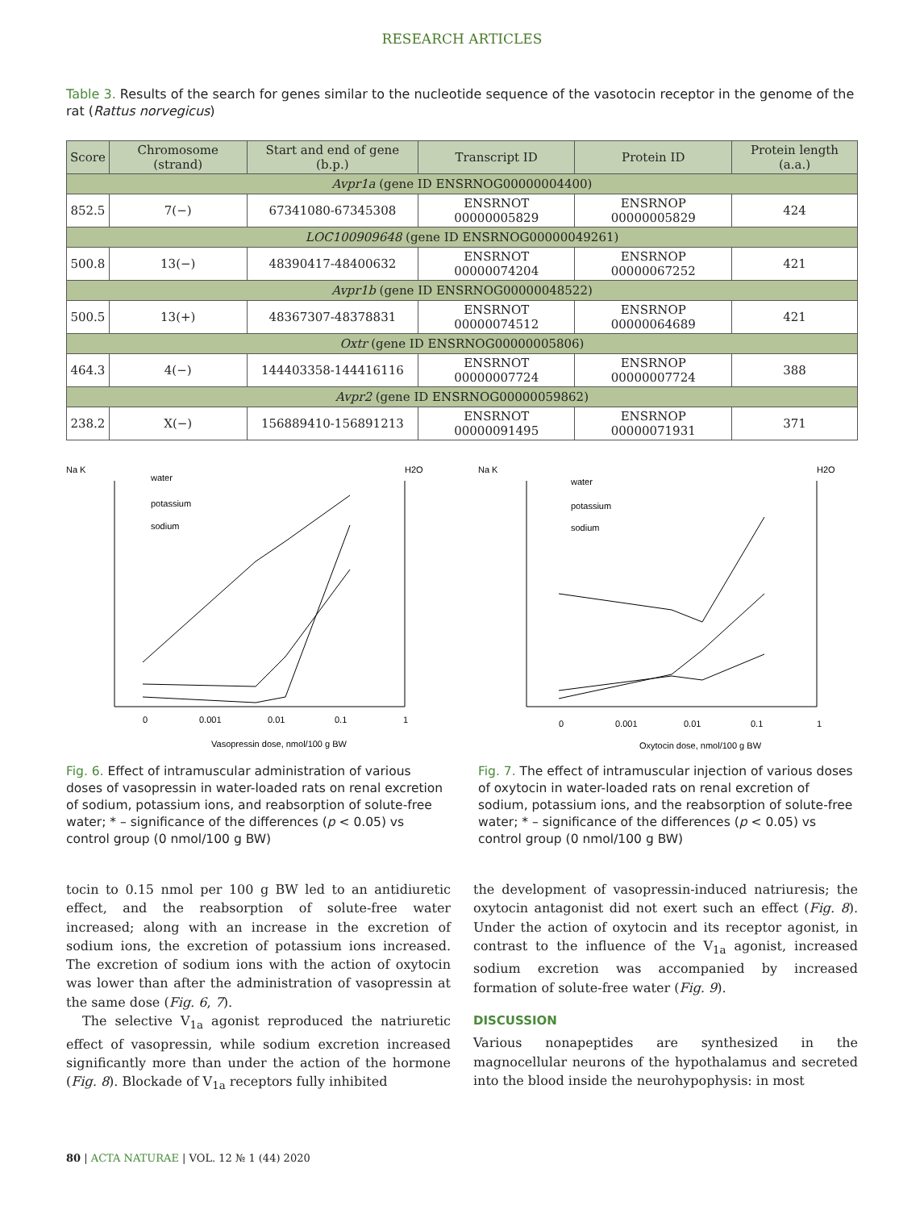RESEARCH ARTICLES
Table 3. Results of the search for genes similar to the nucleotide sequence of the vasotocin receptor in the genome of the rat (Rattus norvegicus)
| Score | Chromosome (strand) | Start and end of gene (b.p.) | Transcript ID | Protein ID | Protein length (a.a.) |
| --- | --- | --- | --- | --- | --- |
| Avpr1a (gene ID ENSRNOG00000004400) | | | | | |
| 852.5 | 7(−) | 67341080-67345308 | ENSRNOT 00000005829 | ENSRNOP 00000005829 | 424 |
| LOC100909648 (gene ID ENSRNOG00000049261) | | | | | |
| 500.8 | 13(−) | 48390417-48400632 | ENSRNOT 00000074204 | ENSRNOP 00000067252 | 421 |
| Avpr1b (gene ID ENSRNOG00000048522) | | | | | |
| 500.5 | 13(+) | 48367307-48378831 | ENSRNOT 00000074512 | ENSRNOP 00000064689 | 421 |
| Oxtr (gene ID ENSRNOG00000005806) | | | | | |
| 464.3 | 4(−) | 144403358-144416116 | ENSRNOT 00000007724 | ENSRNOP 00000007724 | 388 |
| Avpr2 (gene ID ENSRNOG00000059862) | | | | | |
| 238.2 | X(−) | 156889410-156891213 | ENSRNOT 00000091495 | ENSRNOP 00000071931 | 371 |
Na K
H2O
water
potassium
sodium
0
0.001
0.01
0.1
1
Vasopressin dose, nmol/100 g BW
Fig. 6. Effect of intramuscular administration of various doses of vasopressin in water-loaded rats on renal excretion of sodium, potassium ions, and reabsorption of solute-free water; * – significance of the differences (p < 0.05) vs control group (0 nmol/100 g BW)
Na K
H2O
water
potassium
sodium
0
0.001
0.01
0.1
1
Oxytocin dose, nmol/100 g BW
Fig. 7. The effect of intramuscular injection of various doses of oxytocin in water-loaded rats on renal excretion of sodium, potassium ions, and the reabsorption of solute-free water; * – significance of the differences (p < 0.05) vs control group (0 nmol/100 g BW)
tocin to 0.15 nmol per 100 g BW led to an antidiuretic effect, and the reabsorption of solute-free water increased; along with an increase in the excretion of sodium ions, the excretion of potassium ions increased. The excretion of sodium ions with the action of oxytocin was lower than after the administration of vasopressin at the same dose (Fig. 6, 7).
The selective V<sub>1a</sub> agonist reproduced the natriuretic effect of vasopressin, while sodium excretion increased significantly more than under the action of the hormone (Fig. 8). Blockade of V<sub>1a</sub> receptors fully inhibited
the development of vasopressin-induced natriuresis; the oxytocin antagonist did not exert such an effect (Fig. 8). Under the action of oxytocin and its receptor agonist, in contrast to the influence of the V<sub>1a</sub> agonist, increased sodium excretion was accompanied by increased formation of solute-free water (Fig. 9).
DISCUSSION
Various nonapeptides are synthesized in the magnocellular neurons of the hypothalamus and secreted into the blood inside the neurohypophysis: in most
80 | ACTA NATURAE | VOL. 12 № 1 (44) 2020